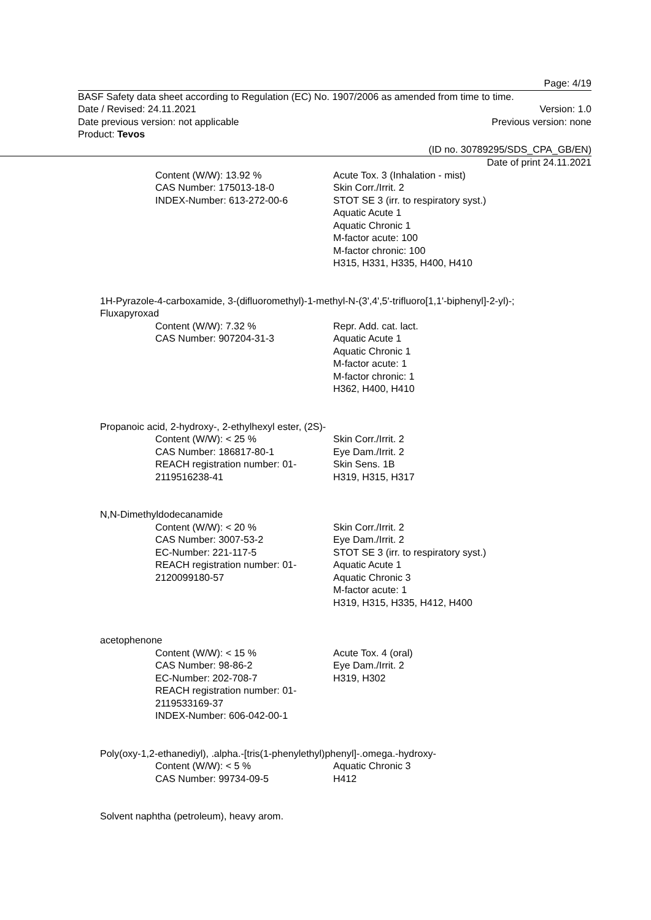Page: 4/19
BASF Safety data sheet according to Regulation (EC) No. 1907/2006 as amended from time to time.
Date / Revised: 24.11.2021 Version: 1.0
Date previous version: not applicable Previous version: none
Product: Tevos
(ID no. 30789295/SDS_CPA_GB/EN)
Date of print 24.11.2021
Content (W/W): 13.92 %
CAS Number: 175013-18-0
INDEX-Number: 613-272-00-6
Acute Tox. 3 (Inhalation - mist)
Skin Corr./Irrit. 2
STOT SE 3 (irr. to respiratory syst.)
Aquatic Acute 1
Aquatic Chronic 1
M-factor acute: 100
M-factor chronic: 100
H315, H331, H335, H400, H410
1H-Pyrazole-4-carboxamide, 3-(difluoromethyl)-1-methyl-N-(3',4',5'-trifluoro[1,1'-biphenyl]-2-yl)-;
Fluxapyroxad
Content (W/W): 7.32 %
CAS Number: 907204-31-3
Repr. Add. cat. lact.
Aquatic Acute 1
Aquatic Chronic 1
M-factor acute: 1
M-factor chronic: 1
H362, H400, H410
Propanoic acid, 2-hydroxy-, 2-ethylhexyl ester, (2S)-
Content (W/W): < 25 %
CAS Number: 186817-80-1
REACH registration number: 01-
2119516238-41
Skin Corr./Irrit. 2
Eye Dam./Irrit. 2
Skin Sens. 1B
H319, H315, H317
N,N-Dimethyldodecanamide
Content (W/W): < 20 %
CAS Number: 3007-53-2
EC-Number: 221-117-5
REACH registration number: 01-
2120099180-57
Skin Corr./Irrit. 2
Eye Dam./Irrit. 2
STOT SE 3 (irr. to respiratory syst.)
Aquatic Acute 1
Aquatic Chronic 3
M-factor acute: 1
H319, H315, H335, H412, H400
acetophenone
Content (W/W): < 15 %
CAS Number: 98-86-2
EC-Number: 202-708-7
REACH registration number: 01-
2119533169-37
INDEX-Number: 606-042-00-1
Acute Tox. 4 (oral)
Eye Dam./Irrit. 2
H319, H302
Poly(oxy-1,2-ethanediyl), .alpha.-[tris(1-phenylethyl)phenyl]-.omega.-hydroxy-
Content (W/W): < 5 %
CAS Number: 99734-09-5
Aquatic Chronic 3
H412
Solvent naphtha (petroleum), heavy arom.